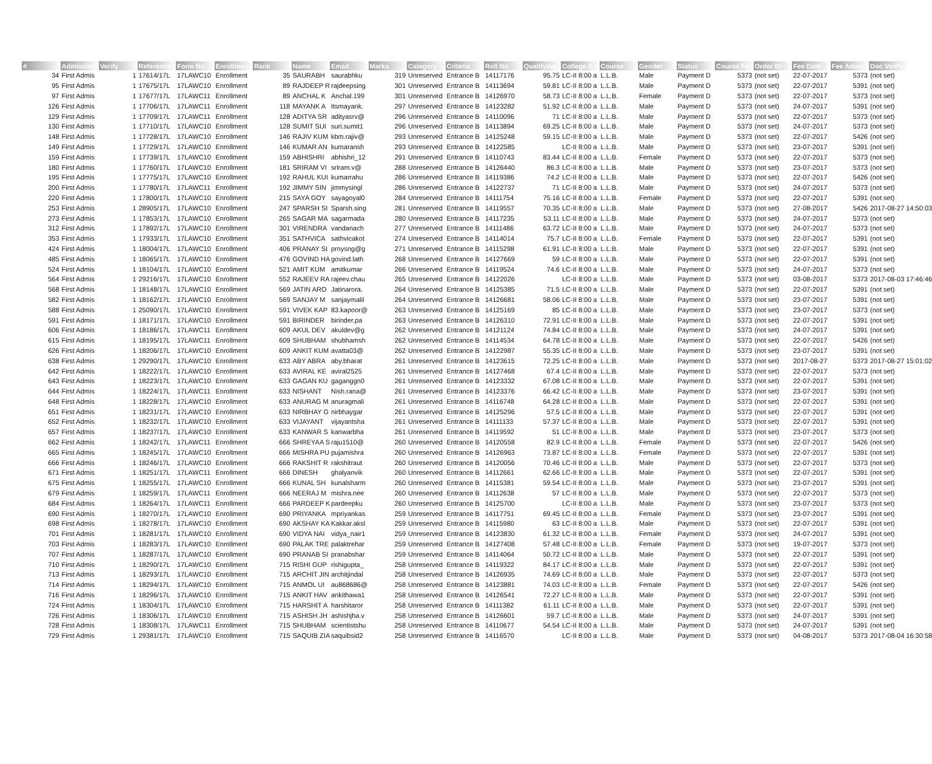| # | Admission | Verify | Reference | Form No | Enrollmen | Rank | Name | Email | Marks | Category | Criteria | Roll No | Qualifying | College A | Course | Gender | Status | Course Fe | Order ID | Fee Date | Fee Amou | Doc Verify |
| --- | --- | --- | --- | --- | --- | --- | --- | --- | --- | --- | --- | --- | --- | --- | --- | --- | --- | --- | --- | --- | --- | --- |
| 34 | First Admis | 1 | 17614/17L | 17LAWC10 | Enrollment | 35 | SAURABH | saurabhku | 319 | Unreserved | Entrance B | 14117176 | 95.75 | LC-II 8:00 a | L.L.B. | Male | Payment D | 5373 | (not set) | 22-07-2017 | 5373 | (not set) |
| 95 | First Admis | 1 | 17675/17L | 17LAWC10 | Enrollment | 89 | RAJDEEP R | rajdeepsing | 301 | Unreserved | Entrance B | 14113694 | 59.81 | LC-II 8:00 a | L.L.B. | Male | Payment D | 5373 | (not set) | 22-07-2017 | 5391 | (not set) |
| 97 | First Admis | 1 | 17677/17L | 17LAWC11 | Enrollment | 89 | ANCHAL K | Anchal.199 | 301 | Unreserved | Entrance B | 14126970 | 58.73 | LC-II 8:00 a | L.L.B. | Female | Payment D | 5373 | (not set) | 22-07-2017 | 5373 | (not set) |
| 126 | First Admis | 1 | 17706/17L | 17LAWC11 | Enrollment | 118 | MAYANK A | Itsmayank. | 297 | Unreserved | Entrance B | 14123282 | 51.92 | LC-II 8:00 a | L.L.B. | Male | Payment D | 5373 | (not set) | 24-07-2017 | 5391 | (not set) |
| 129 | First Admis | 1 | 17709/17L | 17LAWC11 | Enrollment | 128 | ADITYA SR | adityasrv@ | 296 | Unreserved | Entrance B | 14110096 | 71 | LC-II 8:00 a | L.L.B. | Male | Payment D | 5373 | (not set) | 22-07-2017 | 5373 | (not set) |
| 130 | First Admis | 1 | 17710/17L | 17LAWC10 | Enrollment | 128 | SUMIT SUI | suri.sumit1 | 296 | Unreserved | Entrance B | 14113894 | 69.25 | LC-II 8:00 a | L.L.B. | Male | Payment D | 5373 | (not set) | 24-07-2017 | 5373 | (not set) |
| 148 | First Admis | 1 | 17728/17L | 17LAWC10 | Enrollment | 146 | RAJIV KUM | kbm.rajiv@ | 293 | Unreserved | Entrance B | 14125248 | 59.15 | LC-II 8:00 a | L.L.B. | Male | Payment D | 5373 | (not set) | 22-07-2017 | 5426 | (not set) |
| 149 | First Admis | 1 | 17729/17L | 17LAWC10 | Enrollment | 146 | KUMAR AN | kumaransh | 293 | Unreserved | Entrance B | 14122585 | | LC-II 8:00 a | L.L.B. | Male | Payment D | 5373 | (not set) | 23-07-2017 | 5391 | (not set) |
| 159 | First Admis | 1 | 17739/17L | 17LAWC10 | Enrollment | 159 | ABHISHRI | abhishri_12 | 291 | Unreserved | Entrance B | 14110743 | 83.44 | LC-II 8:00 a | L.L.B. | Female | Payment D | 5373 | (not set) | 22-07-2017 | 5373 | (not set) |
| 180 | First Admis | 1 | 17760/17L | 17LAWC10 | Enrollment | 181 | SRIRAM VI | sriram.v@ | 288 | Unreserved | Entrance B | 14126440 | 86.3 | LC-II 8:00 a | L.L.B. | Male | Payment D | 5373 | (not set) | 23-07-2017 | 5373 | (not set) |
| 195 | First Admis | 1 | 17775/17L | 17LAWC10 | Enrollment | 192 | RAHUL KUI | kumarrahu | 286 | Unreserved | Entrance B | 14119386 | 74.2 | LC-II 8:00 a | L.L.B. | Male | Payment D | 5373 | (not set) | 22-07-2017 | 5426 | (not set) |
| 200 | First Admis | 1 | 17780/17L | 17LAWC11 | Enrollment | 192 | JIMMY SIN | jimmysingl | 286 | Unreserved | Entrance B | 14122737 | 71 | LC-II 8:00 a | L.L.B. | Male | Payment D | 5373 | (not set) | 24-07-2017 | 5373 | (not set) |
| 220 | First Admis | 1 | 17800/17L | 17LAWC10 | Enrollment | 215 | SAYA GOY | sayagoyal0 | 284 | Unreserved | Entrance B | 14111754 | 75.16 | LC-II 8:00 a | L.L.B. | Female | Payment D | 5373 | (not set) | 22-07-2017 | 5391 | (not set) |
| 253 | First Admis | 1 | 28905/17L | 17LAWC10 | Enrollment | 247 | SPARSH SI | Sparsh.sing | 281 | Unreserved | Entrance B | 14119557 | 70.35 | LC-II 8:00 a | L.L.B. | Male | Payment D | 5373 | (not set) | 27-08-2017 | 5426 | 2017-08-27 14:50:03 |
| 273 | First Admis | 1 | 17853/17L | 17LAWC10 | Enrollment | 265 | SAGAR MA | sagarmada | 280 | Unreserved | Entrance B | 14117235 | 53.11 | LC-II 8:00 a | L.L.B. | Male | Payment D | 5373 | (not set) | 24-07-2017 | 5373 | (not set) |
| 312 | First Admis | 1 | 17892/17L | 17LAWC10 | Enrollment | 301 | VIRENDRA | vandanach | 277 | Unreserved | Entrance B | 14111486 | 63.72 | LC-II 8:00 a | L.L.B. | Male | Payment D | 5373 | (not set) | 24-07-2017 | 5373 | (not set) |
| 353 | First Admis | 1 | 17933/17L | 17LAWC10 | Enrollment | 351 | SATHVICA | sathvicakot | 274 | Unreserved | Entrance B | 14114014 | 75.7 | LC-II 8:00 a | L.L.B. | Female | Payment D | 5373 | (not set) | 22-07-2017 | 5391 | (not set) |
| 424 | First Admis | 1 | 18004/17L | 17LAWC10 | Enrollment | 406 | PRANAY SI | prnysng@g | 271 | Unreserved | Entrance B | 14115298 | 61.91 | LC-II 8:00 a | L.L.B. | Male | Payment D | 5373 | (not set) | 22-07-2017 | 5391 | (not set) |
| 485 | First Admis | 1 | 18065/17L | 17LAWC10 | Enrollment | 476 | GOVIND HA | govind.lath | 268 | Unreserved | Entrance B | 14127669 | 59 | LC-II 8:00 a | L.L.B. | Male | Payment D | 5373 | (not set) | 22-07-2017 | 5391 | (not set) |
| 524 | First Admis | 1 | 18104/17L | 17LAWC10 | Enrollment | 521 | AMIT KUM | amitkumar | 266 | Unreserved | Entrance B | 14119524 | 74.6 | LC-II 8:00 a | L.L.B. | Male | Payment D | 5373 | (not set) | 24-07-2017 | 5373 | (not set) |
| 564 | First Admis | 1 | 29216/17L | 17LAWC10 | Enrollment | 552 | RAJEEV RA | rajeev.chau | 265 | Unreserved | Entrance B | 14122026 | | LC-II 8:00 a | L.L.B. | Male | Payment D | 5373 | (not set) | 03-08-2017 | 5373 | 2017-08-03 17:46:46 |
| 568 | First Admis | 1 | 18148/17L | 17LAWC10 | Enrollment | 569 | JATIN ARO | Jatinarora. | 264 | Unreserved | Entrance B | 14125385 | 71.5 | LC-II 8:00 a | L.L.B. | Male | Payment D | 5373 | (not set) | 22-07-2017 | 5391 | (not set) |
| 582 | First Admis | 1 | 18162/17L | 17LAWC10 | Enrollment | 569 | SANJAY M | sanjaymalil | 264 | Unreserved | Entrance B | 14126681 | 58.06 | LC-II 8:00 a | L.L.B. | Male | Payment D | 5373 | (not set) | 23-07-2017 | 5391 | (not set) |
| 588 | First Admis | 1 | 25090/17L | 17LAWC10 | Enrollment | 591 | VIVEK KAP | 83.kapoor@ | 263 | Unreserved | Entrance B | 14125169 | 85 | LC-II 8:00 a | L.L.B. | Male | Payment D | 5373 | (not set) | 23-07-2017 | 5373 | (not set) |
| 591 | First Admis | 1 | 18171/17L | 17LAWC10 | Enrollment | 591 | BIRINDER | birinder.pa | 263 | Unreserved | Entrance B | 14126310 | 72.91 | LC-II 8:00 a | L.L.B. | Male | Payment D | 5373 | (not set) | 22-07-2017 | 5391 | (not set) |
| 606 | First Admis | 1 | 18186/17L | 17LAWC11 | Enrollment | 609 | AKUL DEV | akuldev@g | 262 | Unreserved | Entrance B | 14121124 | 74.84 | LC-II 8:00 a | L.L.B. | Male | Payment D | 5373 | (not set) | 24-07-2017 | 5391 | (not set) |
| 615 | First Admis | 1 | 18195/17L | 17LAWC11 | Enrollment | 609 | SHUBHAM | shubhamsh | 262 | Unreserved | Entrance B | 14114534 | 64.78 | LC-II 8:00 a | L.L.B. | Male | Payment D | 5373 | (not set) | 22-07-2017 | 5426 | (not set) |
| 626 | First Admis | 1 | 18206/17L | 17LAWC10 | Enrollment | 609 | ANKIT KUM | avatta03@ | 262 | Unreserved | Entrance B | 14122987 | 55.35 | LC-II 8:00 a | L.L.B. | Male | Payment D | 5373 | (not set) | 23-07-2017 | 5391 | (not set) |
| 638 | First Admis | 1 | 29290/17L | 17LAWC10 | Enrollment | 633 | ABY ABRA | aby.bharat | 261 | Unreserved | Entrance B | 14123615 | 72.25 | LC-II 8:00 a | L.L.B. | Male | Payment D | 5373 | (not set) | 2017-08-27 | 5373 | 2017-08-27 15:01:02 |
| 642 | First Admis | 1 | 18222/17L | 17LAWC10 | Enrollment | 633 | AVIRAL KE | aviral2525 | 261 | Unreserved | Entrance B | 14127468 | 67.4 | LC-II 8:00 a | L.L.B. | Male | Payment D | 5373 | (not set) | 22-07-2017 | 5373 | (not set) |
| 643 | First Admis | 1 | 18223/17L | 17LAWC10 | Enrollment | 633 | GAGAN KU | gaganggn0 | 261 | Unreserved | Entrance B | 14123332 | 67.08 | LC-II 8:00 a | L.L.B. | Male | Payment D | 5373 | (not set) | 22-07-2017 | 5391 | (not set) |
| 644 | First Admis | 1 | 18224/17L | 17LAWC11 | Enrollment | 633 | NISHANT | Nish.rana@ | 261 | Unreserved | Entrance B | 14123376 | 66.42 | LC-II 8:00 a | L.L.B. | Male | Payment D | 5373 | (not set) | 23-07-2017 | 5391 | (not set) |
| 648 | First Admis | 1 | 18228/17L | 17LAWC10 | Enrollment | 633 | ANURAG M | anuragmali | 261 | Unreserved | Entrance B | 14116748 | 64.28 | LC-II 8:00 a | L.L.B. | Male | Payment D | 5373 | (not set) | 22-07-2017 | 5391 | (not set) |
| 651 | First Admis | 1 | 18231/17L | 17LAWC10 | Enrollment | 633 | NIRBHAY G | nirbhaygar | 261 | Unreserved | Entrance B | 14125296 | 57.5 | LC-II 8:00 a | L.L.B. | Male | Payment D | 5373 | (not set) | 22-07-2017 | 5391 | (not set) |
| 652 | First Admis | 1 | 18232/17L | 17LAWC10 | Enrollment | 633 | VIJAYANT | vijayantsha | 261 | Unreserved | Entrance B | 14111133 | 57.37 | LC-II 8:00 a | L.L.B. | Male | Payment D | 5373 | (not set) | 22-07-2017 | 5391 | (not set) |
| 657 | First Admis | 1 | 18237/17L | 17LAWC10 | Enrollment | 633 | KANWAR S | kanwarbha | 261 | Unreserved | Entrance B | 14119592 | 51 | LC-II 8:00 a | L.L.B. | Male | Payment D | 5373 | (not set) | 23-07-2017 | 5373 | (not set) |
| 662 | First Admis | 1 | 18242/17L | 17LAWC11 | Enrollment | 666 | SHREYAA S | raju1510@ | 260 | Unreserved | Entrance B | 14120558 | 82.9 | LC-II 8:00 a | L.L.B. | Female | Payment D | 5373 | (not set) | 22-07-2017 | 5426 | (not set) |
| 665 | First Admis | 1 | 18245/17L | 17LAWC10 | Enrollment | 666 | MISHRA PU | pujamishra | 260 | Unreserved | Entrance B | 14126963 | 73.87 | LC-II 8:00 a | L.L.B. | Female | Payment D | 5373 | (not set) | 22-07-2017 | 5391 | (not set) |
| 666 | First Admis | 1 | 18246/17L | 17LAWC10 | Enrollment | 666 | RAKSHIT R | rakshitraut | 260 | Unreserved | Entrance B | 14120056 | 70.46 | LC-II 8:00 a | L.L.B. | Male | Payment D | 5373 | (not set) | 22-07-2017 | 5373 | (not set) |
| 671 | First Admis | 1 | 18251/17L | 17LAWC11 | Enrollment | 666 | DINESH | ghalyanvik | 260 | Unreserved | Entrance B | 14112661 | 62.66 | LC-II 8:00 a | L.L.B. | Male | Payment D | 5373 | (not set) | 22-07-2017 | 5391 | (not set) |
| 675 | First Admis | 1 | 18255/17L | 17LAWC10 | Enrollment | 666 | KUNAL SH | kunalsharm | 260 | Unreserved | Entrance B | 14115381 | 59.54 | LC-II 8:00 a | L.L.B. | Male | Payment D | 5373 | (not set) | 23-07-2017 | 5391 | (not set) |
| 679 | First Admis | 1 | 18259/17L | 17LAWC11 | Enrollment | 666 | NEERAJ M | mishra.nee | 260 | Unreserved | Entrance B | 14112638 | 57 | LC-II 8:00 a | L.L.B. | Male | Payment D | 5373 | (not set) | 22-07-2017 | 5373 | (not set) |
| 684 | First Admis | 1 | 18264/17L | 17LAWC11 | Enrollment | 666 | PARDEEP K | pardeepku | 260 | Unreserved | Entrance B | 14125700 | | LC-II 8:00 a | L.L.B. | Male | Payment D | 5373 | (not set) | 23-07-2017 | 5373 | (not set) |
| 690 | First Admis | 1 | 18270/17L | 17LAWC10 | Enrollment | 690 | PRIYANKA | mpriyankas | 259 | Unreserved | Entrance B | 14117751 | 69.45 | LC-II 8:00 a | L.L.B. | Female | Payment D | 5373 | (not set) | 23-07-2017 | 5391 | (not set) |
| 698 | First Admis | 1 | 18278/17L | 17LAWC10 | Enrollment | 690 | AKSHAY KA | Kakkar.aksl | 259 | Unreserved | Entrance B | 14115980 | 63 | LC-II 8:00 a | L.L.B. | Male | Payment D | 5373 | (not set) | 22-07-2017 | 5391 | (not set) |
| 701 | First Admis | 1 | 18281/17L | 17LAWC10 | Enrollment | 690 | VIDYA NAI | vidya_nair1 | 259 | Unreserved | Entrance B | 14123830 | 61.32 | LC-II 8:00 a | L.L.B. | Female | Payment D | 5373 | (not set) | 24-07-2017 | 5391 | (not set) |
| 703 | First Admis | 1 | 18283/17L | 17LAWC10 | Enrollment | 690 | PALAK TRE | palaktrehar | 259 | Unreserved | Entrance B | 14127408 | 57.48 | LC-II 8:00 a | L.L.B. | Female | Payment D | 5373 | (not set) | 19-07-2017 | 5373 | (not set) |
| 707 | First Admis | 1 | 18287/17L | 17LAWC10 | Enrollment | 690 | PRANAB SI | pranabshar | 259 | Unreserved | Entrance B | 14114064 | 50.72 | LC-II 8:00 a | L.L.B. | Male | Payment D | 5373 | (not set) | 22-07-2017 | 5391 | (not set) |
| 710 | First Admis | 1 | 18290/17L | 17LAWC10 | Enrollment | 715 | RISHI GUP | rishigupta_ | 258 | Unreserved | Entrance B | 14119322 | 84.17 | LC-II 8:00 a | L.L.B. | Male | Payment D | 5373 | (not set) | 22-07-2017 | 5391 | (not set) |
| 713 | First Admis | 1 | 18293/17L | 17LAWC10 | Enrollment | 715 | ARCHIT JIN | architjindal | 258 | Unreserved | Entrance B | 14126935 | 74.69 | LC-II 8:00 a | L.L.B. | Male | Payment D | 5373 | (not set) | 22-07-2017 | 5373 | (not set) |
| 714 | First Admis | 1 | 18294/17L | 17LAWC10 | Enrollment | 715 | ANMOL UI | au868686@ | 258 | Unreserved | Entrance B | 14123881 | 74.03 | LC-II 8:00 a | L.L.B. | Female | Payment D | 5373 | (not set) | 22-07-2017 | 5426 | (not set) |
| 716 | First Admis | 1 | 18296/17L | 17LAWC10 | Enrollment | 715 | ANKIT HAV | ankithawa1 | 258 | Unreserved | Entrance B | 14126541 | 72.27 | LC-II 8:00 a | L.L.B. | Male | Payment D | 5373 | (not set) | 22-07-2017 | 5391 | (not set) |
| 724 | First Admis | 1 | 18304/17L | 17LAWC10 | Enrollment | 715 | HARSHIT A | harshitaror | 258 | Unreserved | Entrance B | 14111382 | 61.11 | LC-II 8:00 a | L.L.B. | Male | Payment D | 5373 | (not set) | 22-07-2017 | 5391 | (not set) |
| 726 | First Admis | 1 | 18306/17L | 17LAWC10 | Enrollment | 715 | ASHISH JH | ashishjha.v | 258 | Unreserved | Entrance B | 14126601 | 59.7 | LC-II 8:00 a | L.L.B. | Male | Payment D | 5373 | (not set) | 24-07-2017 | 5391 | (not set) |
| 728 | First Admis | 1 | 18308/17L | 17LAWC11 | Enrollment | 715 | SHUBHAM | scientistshu | 258 | Unreserved | Entrance B | 14110677 | 54.54 | LC-II 8:00 a | L.L.B. | Male | Payment D | 5373 | (not set) | 24-07-2017 | 5391 | (not set) |
| 729 | First Admis | 1 | 29381/17L | 17LAWC10 | Enrollment | 715 | SAQUIB ZIA | saquibsid2 | 258 | Unreserved | Entrance B | 14116570 | | LC-II 8:00 a | L.L.B. | Male | Payment D | 5373 | (not set) | 04-08-2017 | 5373 | 2017-08-04 16:30:58 |